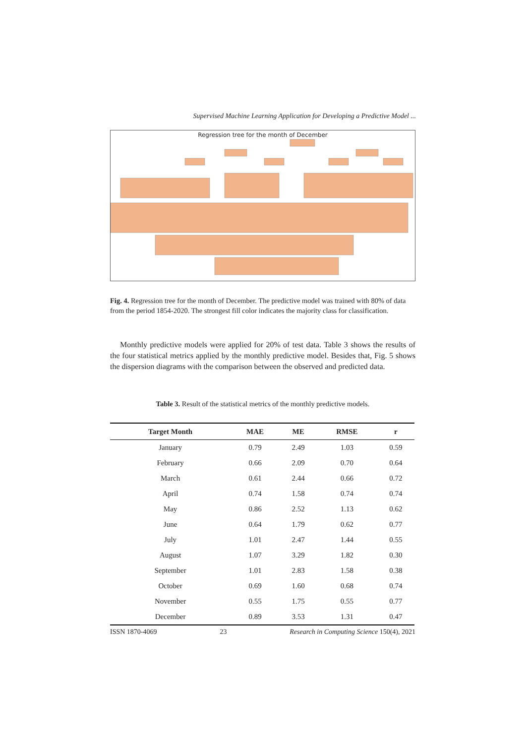Supervised Machine Learning Application for Developing a Predictive Model ...
Regression tree for the month of December
Fig. 4. Regression tree for the month of December. The predictive model was trained with 80% of data from the period 1854-2020. The strongest fill color indicates the majority class for classification.
Monthly predictive models were applied for 20% of test data. Table 3 shows the results of the four statistical metrics applied by the monthly predictive model. Besides that, Fig. 5 shows the dispersion diagrams with the comparison between the observed and predicted data.
Table 3. Result of the statistical metrics of the monthly predictive models.
| Target Month | MAE | ME | RMSE | r |
| --- | --- | --- | --- | --- |
| January | 0.79 | 2.49 | 1.03 | 0.59 |
| February | 0.66 | 2.09 | 0.70 | 0.64 |
| March | 0.61 | 2.44 | 0.66 | 0.72 |
| April | 0.74 | 1.58 | 0.74 | 0.74 |
| May | 0.86 | 2.52 | 1.13 | 0.62 |
| June | 0.64 | 1.79 | 0.62 | 0.77 |
| July | 1.01 | 2.47 | 1.44 | 0.55 |
| August | 1.07 | 3.29 | 1.82 | 0.30 |
| September | 1.01 | 2.83 | 1.58 | 0.38 |
| October | 0.69 | 1.60 | 0.68 | 0.74 |
| November | 0.55 | 1.75 | 0.55 | 0.77 |
| December | 0.89 | 3.53 | 1.31 | 0.47 |
ISSN 1870-4069 23 Research in Computing Science 150(4), 2021